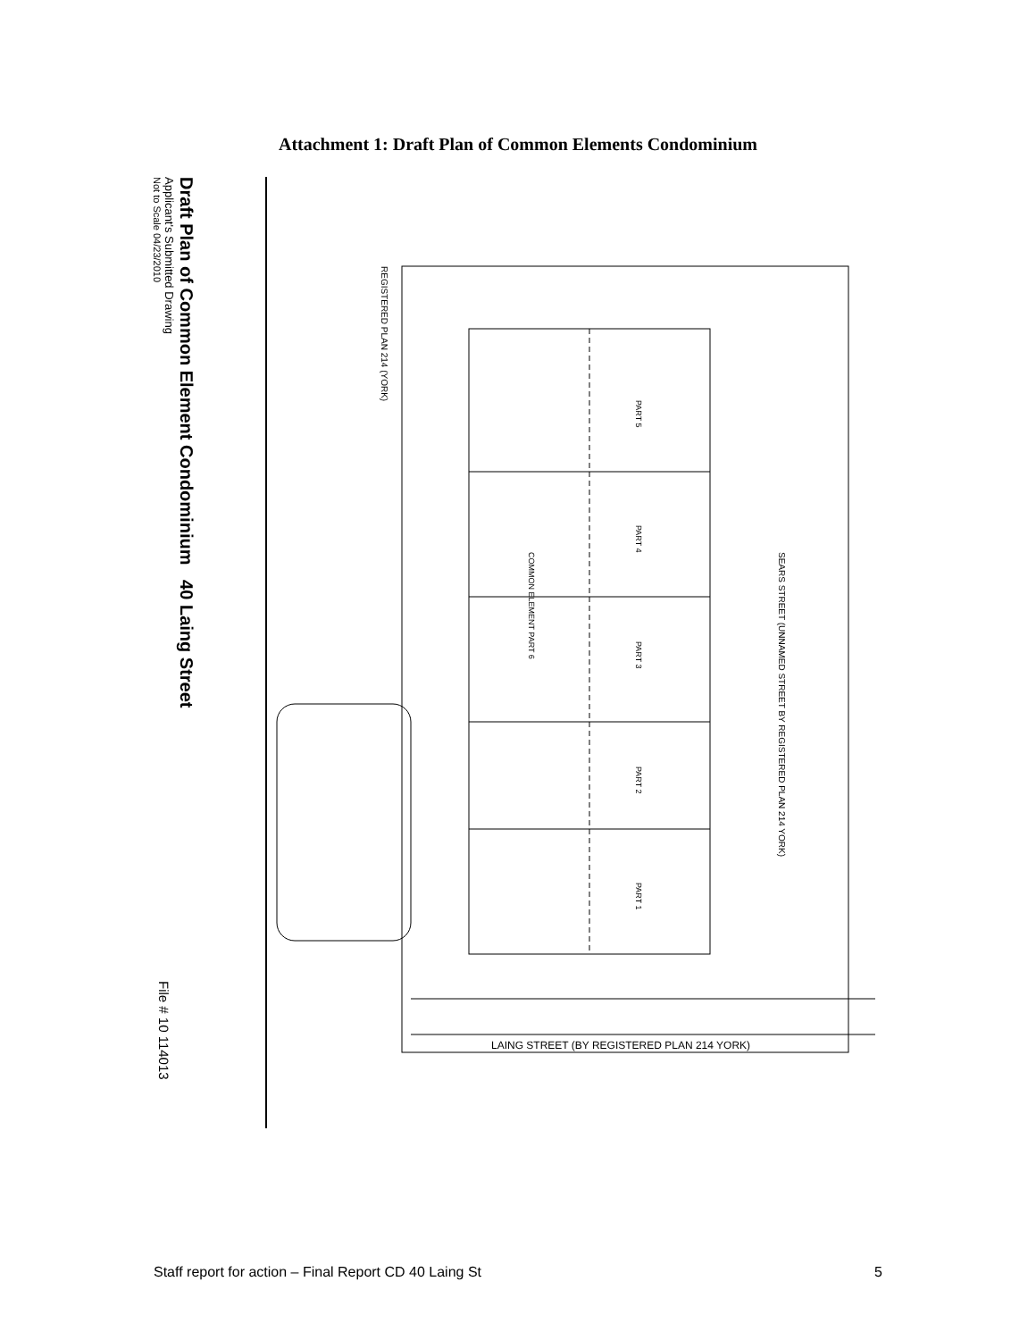Attachment 1: Draft Plan of Common Elements Condominium
Not to Scale 04/23/2010
Applicant's Submitted Drawing
Draft Plan of Common Element Condominium 40 Laing Street
File # 10 114013
SEARS STREET (UNNAMED STREET BY REGISTERED PLAN 214 YORK)
LAING STREET (BY REGISTERED PLAN 214 YORK)
REGISTERED PLAN 214 (YORK)
PART 5
PART 4
PART 3
PART 2
PART 1
COMMON ELEMENT PART 6
Staff report for action – Final Report CD 40 Laing St 5